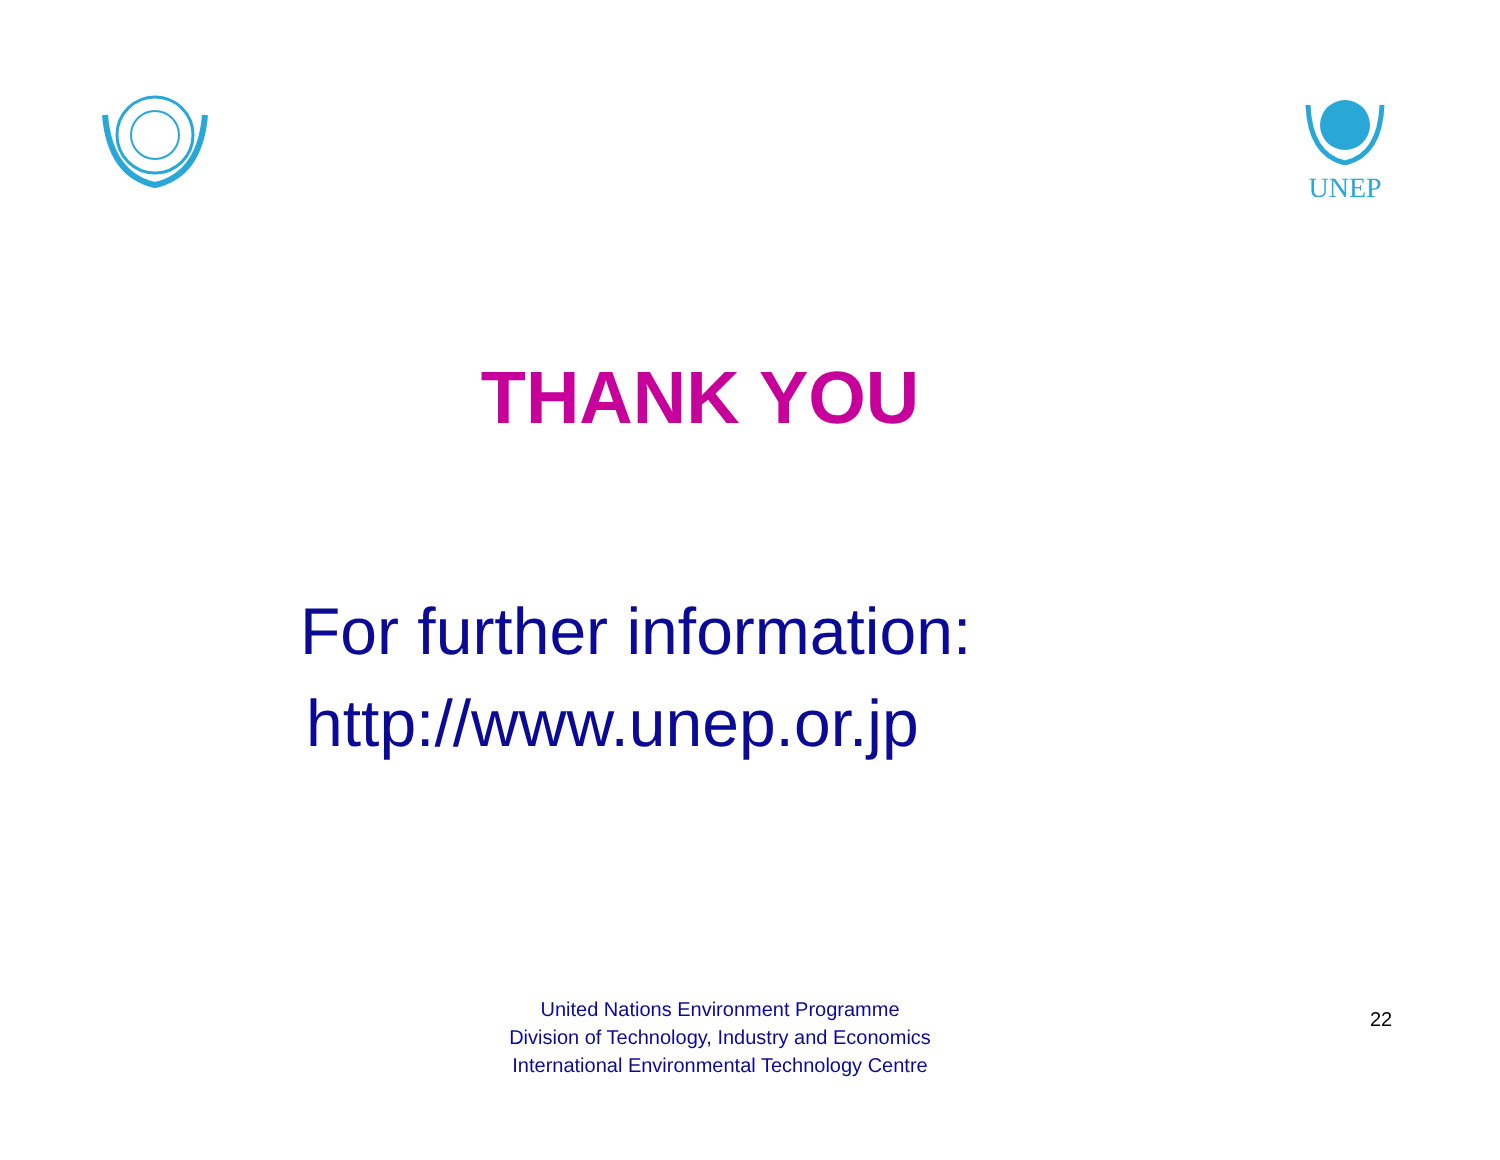UNEP
THANK YOU
For further information:
http://www.unep.or.jp
United Nations Environment Programme
Division of Technology, Industry and Economics
International Environmental Technology Centre
22